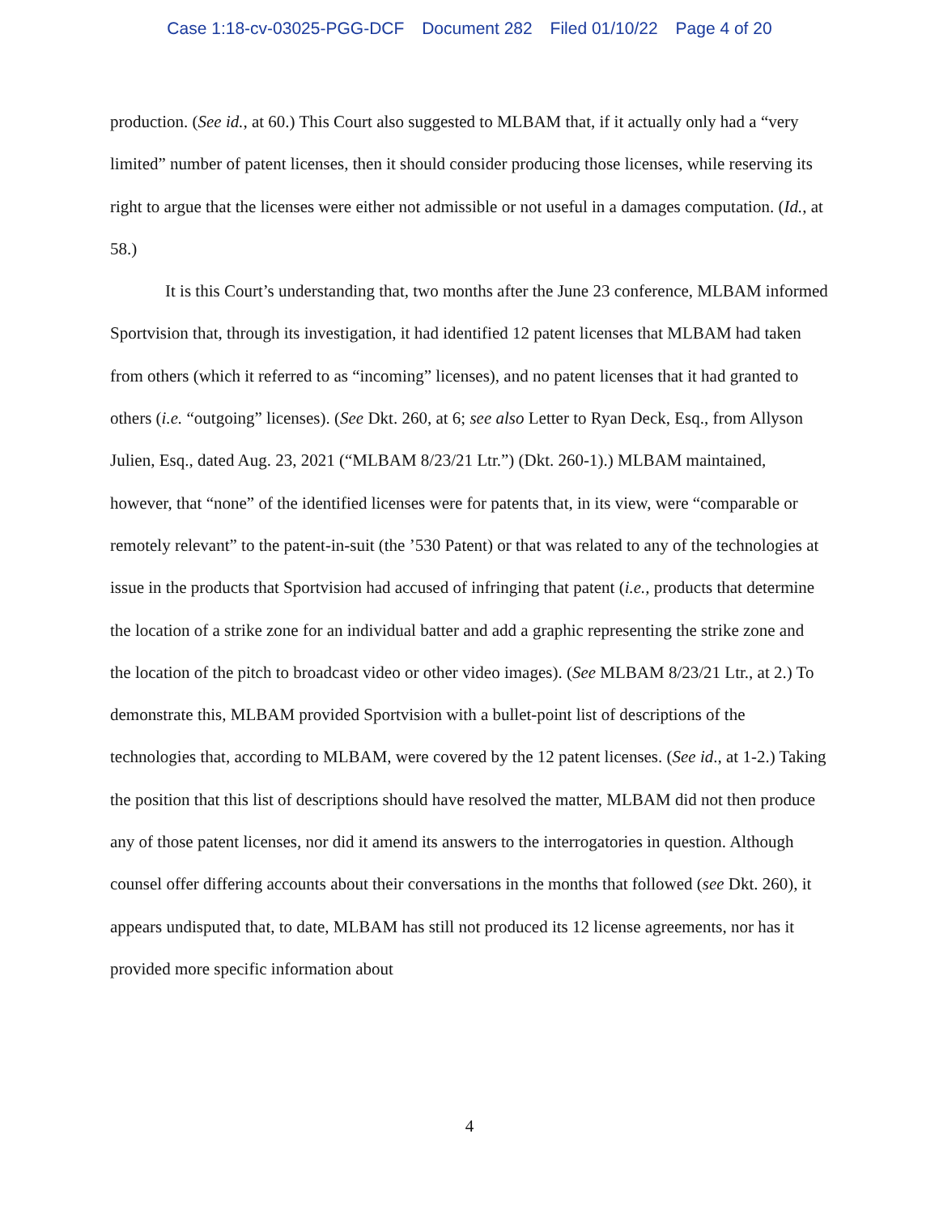Case 1:18-cv-03025-PGG-DCF Document 282 Filed 01/10/22 Page 4 of 20
production. (See id., at 60.) This Court also suggested to MLBAM that, if it actually only had a “very limited” number of patent licenses, then it should consider producing those licenses, while reserving its right to argue that the licenses were either not admissible or not useful in a damages computation. (Id., at 58.)
It is this Court’s understanding that, two months after the June 23 conference, MLBAM informed Sportvision that, through its investigation, it had identified 12 patent licenses that MLBAM had taken from others (which it referred to as “incoming” licenses), and no patent licenses that it had granted to others (i.e. “outgoing” licenses). (See Dkt. 260, at 6; see also Letter to Ryan Deck, Esq., from Allyson Julien, Esq., dated Aug. 23, 2021 (“MLBAM 8/23/21 Ltr.”) (Dkt. 260-1).) MLBAM maintained, however, that “none” of the identified licenses were for patents that, in its view, were “comparable or remotely relevant” to the patent-in-suit (the ’530 Patent) or that was related to any of the technologies at issue in the products that Sportvision had accused of infringing that patent (i.e., products that determine the location of a strike zone for an individual batter and add a graphic representing the strike zone and the location of the pitch to broadcast video or other video images). (See MLBAM 8/23/21 Ltr., at 2.) To demonstrate this, MLBAM provided Sportvision with a bullet-point list of descriptions of the technologies that, according to MLBAM, were covered by the 12 patent licenses. (See id., at 1-2.) Taking the position that this list of descriptions should have resolved the matter, MLBAM did not then produce any of those patent licenses, nor did it amend its answers to the interrogatories in question. Although counsel offer differing accounts about their conversations in the months that followed (see Dkt. 260), it appears undisputed that, to date, MLBAM has still not produced its 12 license agreements, nor has it provided more specific information about
4